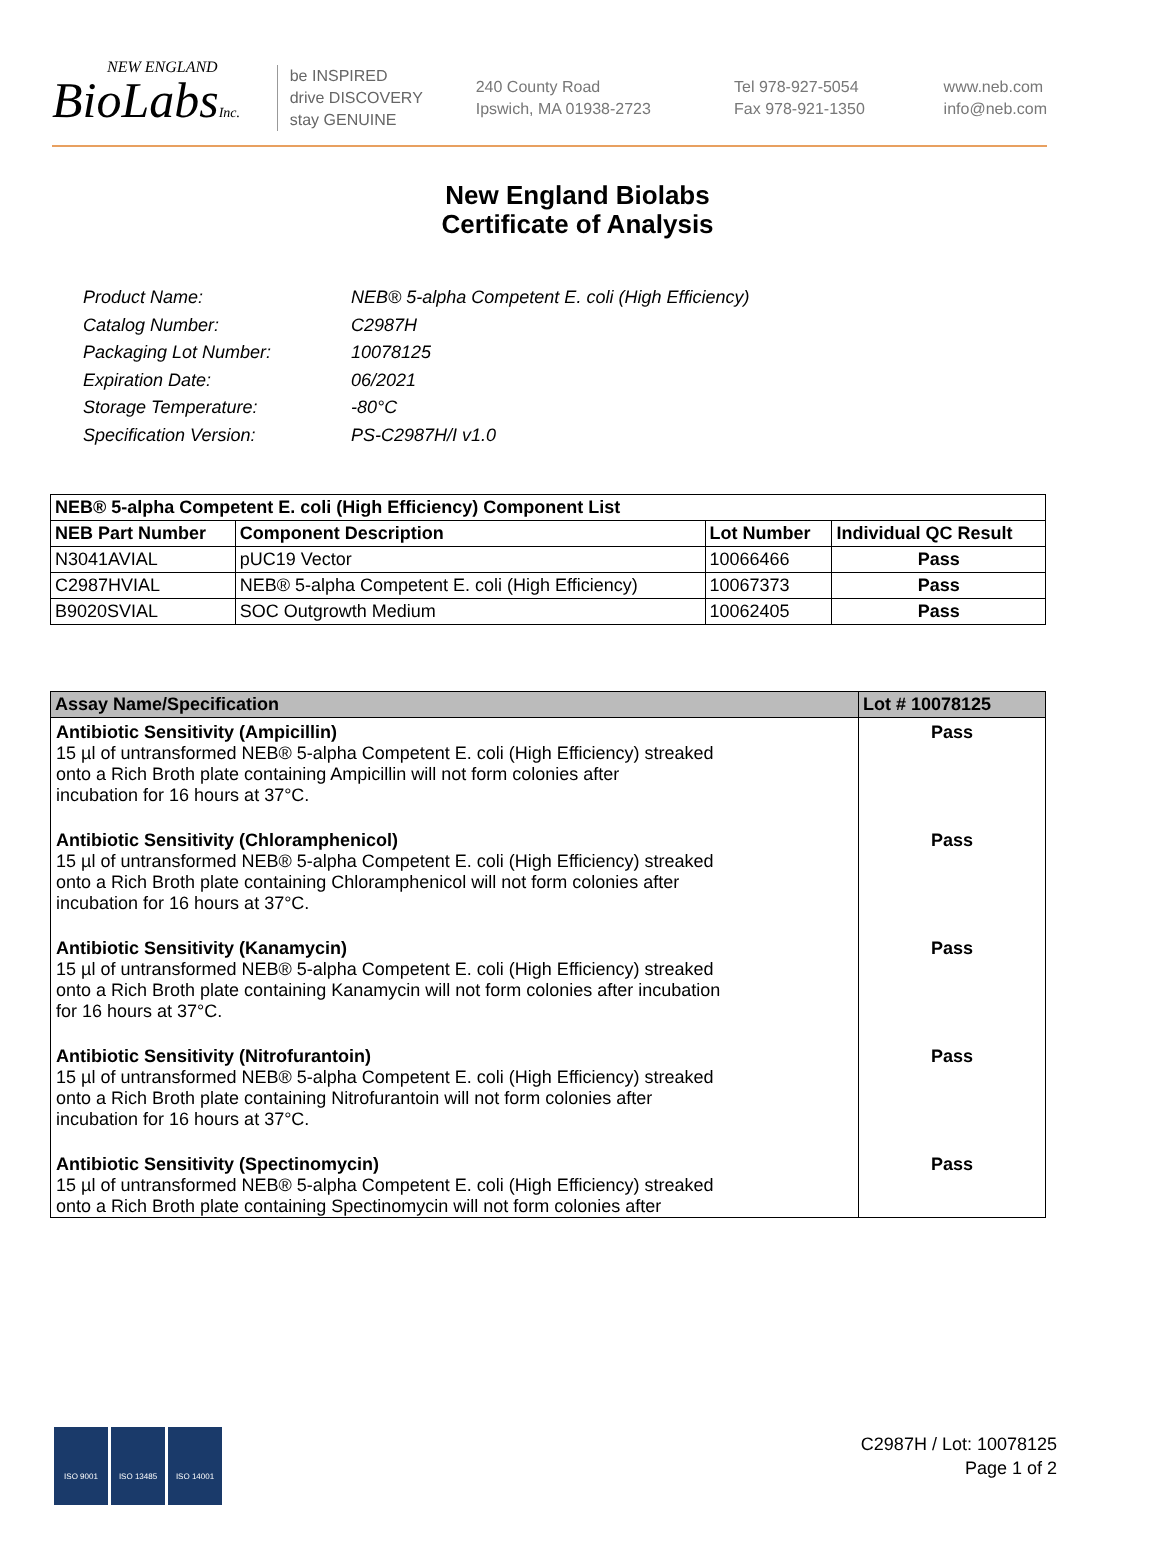NEW ENGLAND
BioLabsInc.
be INSPIRED
drive DISCOVERY
stay GENUINE
240 County Road
Ipswich, MA 01938-2723
Tel 978-927-5054
Fax 978-921-1350
www.neb.com
info@neb.com
New England Biolabs
Certificate of Analysis
Product Name: NEB® 5-alpha Competent E. coli (High Efficiency)
Catalog Number: C2987H
Packaging Lot Number: 10078125
Expiration Date: 06/2021
Storage Temperature: -80°C
Specification Version: PS-C2987H/I v1.0
| NEB® 5-alpha Competent E. coli (High Efficiency) Component List | | | |
| --- | --- | --- | --- |
| NEB Part Number | Component Description | Lot Number | Individual QC Result |
| N3041AVIAL | pUC19 Vector | 10066466 | Pass |
| C2987HVIAL | NEB® 5-alpha Competent E. coli (High Efficiency) | 10067373 | Pass |
| B9020SVIAL | SOC Outgrowth Medium | 10062405 | Pass |
| Assay Name/Specification | Lot # 10078125 |
| --- | --- |
| Antibiotic Sensitivity (Ampicillin) 15 µl of untransformed NEB® 5-alpha Competent E. coli (High Efficiency) streaked onto a Rich Broth plate containing Ampicillin will not form colonies after incubation for 16 hours at 37°C. | Pass |
| Antibiotic Sensitivity (Chloramphenicol) 15 µl of untransformed NEB® 5-alpha Competent E. coli (High Efficiency) streaked onto a Rich Broth plate containing Chloramphenicol will not form colonies after incubation for 16 hours at 37°C. | Pass |
| Antibiotic Sensitivity (Kanamycin) 15 µl of untransformed NEB® 5-alpha Competent E. coli (High Efficiency) streaked onto a Rich Broth plate containing Kanamycin will not form colonies after incubation for 16 hours at 37°C. | Pass |
| Antibiotic Sensitivity (Nitrofurantoin) 15 µl of untransformed NEB® 5-alpha Competent E. coli (High Efficiency) streaked onto a Rich Broth plate containing Nitrofurantoin will not form colonies after incubation for 16 hours at 37°C. | Pass |
| Antibiotic Sensitivity (Spectinomycin) 15 µl of untransformed NEB® 5-alpha Competent E. coli (High Efficiency) streaked onto a Rich Broth plate containing Spectinomycin will not form colonies after | Pass |
ISO 9001 ISO 13485 ISO 14001
C2987H / Lot: 10078125
Page 1 of 2